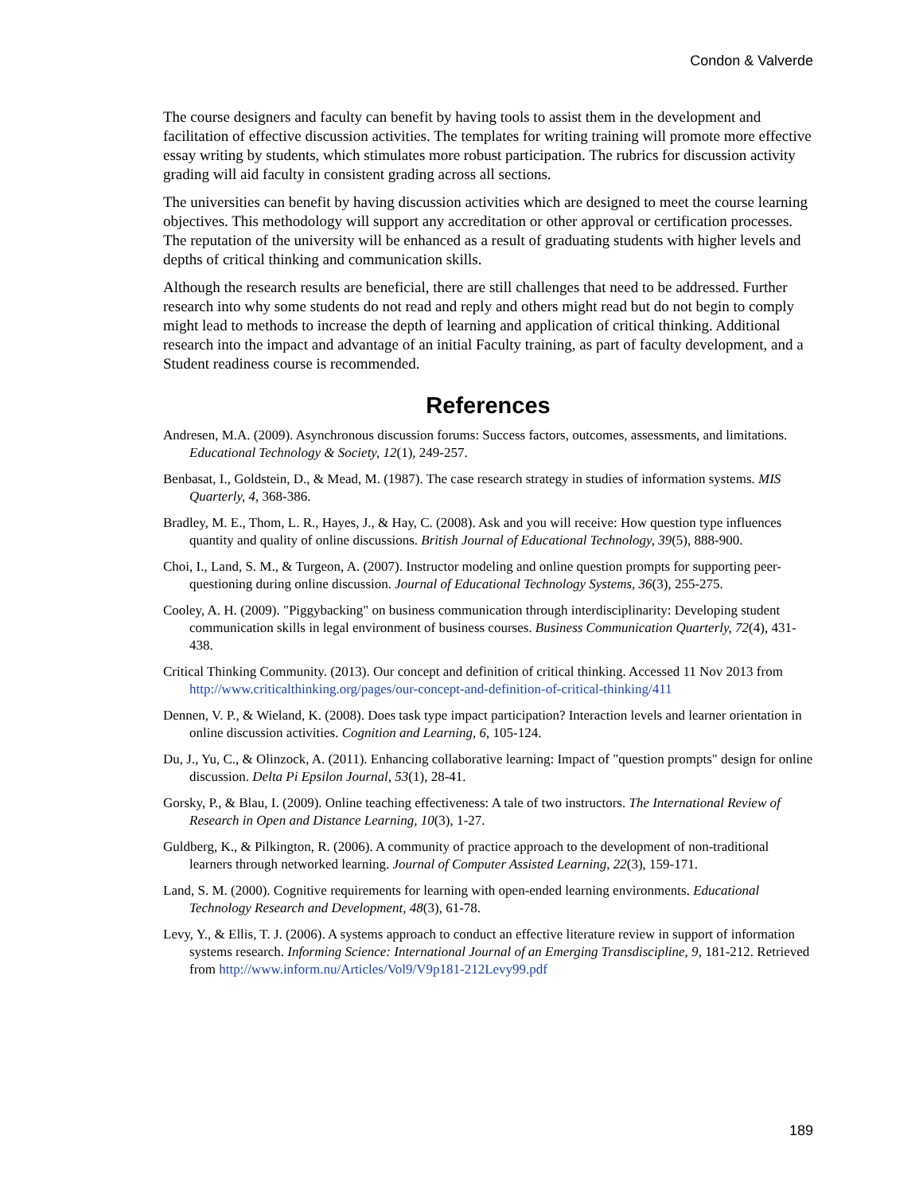Condon & Valverde
The course designers and faculty can benefit by having tools to assist them in the development and facilitation of effective discussion activities. The templates for writing training will promote more effective essay writing by students, which stimulates more robust participation. The rubrics for discussion activity grading will aid faculty in consistent grading across all sections.
The universities can benefit by having discussion activities which are designed to meet the course learning objectives. This methodology will support any accreditation or other approval or certification processes. The reputation of the university will be enhanced as a result of graduating students with higher levels and depths of critical thinking and communication skills.
Although the research results are beneficial, there are still challenges that need to be addressed. Further research into why some students do not read and reply and others might read but do not begin to comply might lead to methods to increase the depth of learning and application of critical thinking. Additional research into the impact and advantage of an initial Faculty training, as part of faculty development, and a Student readiness course is recommended.
References
Andresen, M.A. (2009). Asynchronous discussion forums: Success factors, outcomes, assessments, and limitations. Educational Technology & Society, 12(1), 249-257.
Benbasat, I., Goldstein, D., & Mead, M. (1987). The case research strategy in studies of information systems. MIS Quarterly, 4, 368-386.
Bradley, M. E., Thom, L. R., Hayes, J., & Hay, C. (2008). Ask and you will receive: How question type influences quantity and quality of online discussions. British Journal of Educational Technology, 39(5), 888-900.
Choi, I., Land, S. M., & Turgeon, A. (2007). Instructor modeling and online question prompts for supporting peer-questioning during online discussion. Journal of Educational Technology Systems, 36(3), 255-275.
Cooley, A. H. (2009). "Piggybacking" on business communication through interdisciplinarity: Developing student communication skills in legal environment of business courses. Business Communication Quarterly, 72(4), 431-438.
Critical Thinking Community. (2013). Our concept and definition of critical thinking. Accessed 11 Nov 2013 from http://www.criticalthinking.org/pages/our-concept-and-definition-of-critical-thinking/411
Dennen, V. P., & Wieland, K. (2008). Does task type impact participation? Interaction levels and learner orientation in online discussion activities. Cognition and Learning, 6, 105-124.
Du, J., Yu, C., & Olinzock, A. (2011). Enhancing collaborative learning: Impact of "question prompts" design for online discussion. Delta Pi Epsilon Journal, 53(1), 28-41.
Gorsky, P., & Blau, I. (2009). Online teaching effectiveness: A tale of two instructors. The International Review of Research in Open and Distance Learning, 10(3), 1-27.
Guldberg, K., & Pilkington, R. (2006). A community of practice approach to the development of non-traditional learners through networked learning. Journal of Computer Assisted Learning, 22(3), 159-171.
Land, S. M. (2000). Cognitive requirements for learning with open-ended learning environments. Educational Technology Research and Development, 48(3), 61-78.
Levy, Y., & Ellis, T. J. (2006). A systems approach to conduct an effective literature review in support of information systems research. Informing Science: International Journal of an Emerging Transdiscipline, 9, 181-212. Retrieved from http://www.inform.nu/Articles/Vol9/V9p181-212Levy99.pdf
189